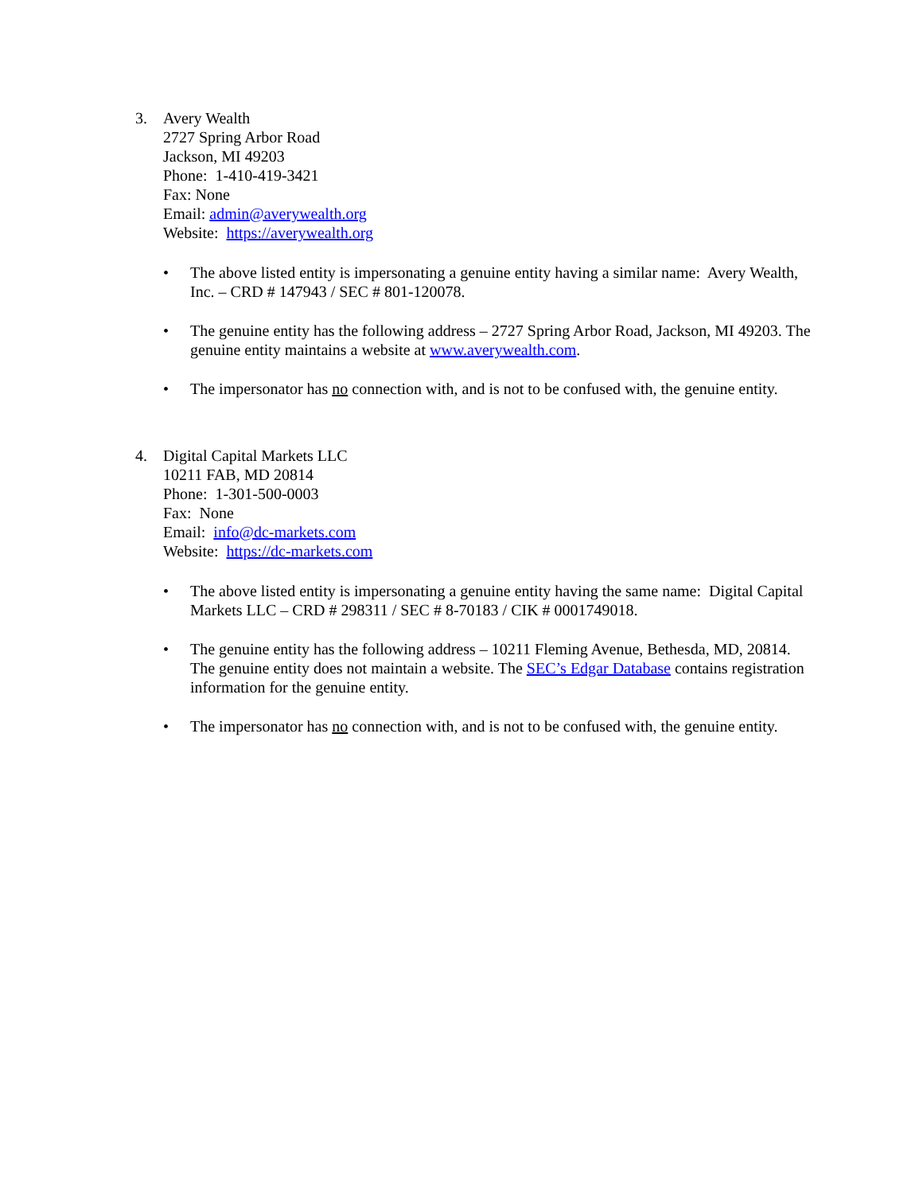3. Avery Wealth
2727 Spring Arbor Road
Jackson, MI 49203
Phone: 1-410-419-3421
Fax: None
Email: admin@averywealth.org
Website: https://averywealth.org
• The above listed entity is impersonating a genuine entity having a similar name: Avery Wealth, Inc. – CRD # 147943 / SEC # 801-120078.
• The genuine entity has the following address – 2727 Spring Arbor Road, Jackson, MI 49203. The genuine entity maintains a website at www.averywealth.com.
• The impersonator has no connection with, and is not to be confused with, the genuine entity.
4. Digital Capital Markets LLC
10211 FAB, MD 20814
Phone: 1-301-500-0003
Fax: None
Email: info@dc-markets.com
Website: https://dc-markets.com
• The above listed entity is impersonating a genuine entity having the same name: Digital Capital Markets LLC – CRD # 298311 / SEC # 8-70183 / CIK # 0001749018.
• The genuine entity has the following address – 10211 Fleming Avenue, Bethesda, MD, 20814. The genuine entity does not maintain a website. The SEC’s Edgar Database contains registration information for the genuine entity.
• The impersonator has no connection with, and is not to be confused with, the genuine entity.